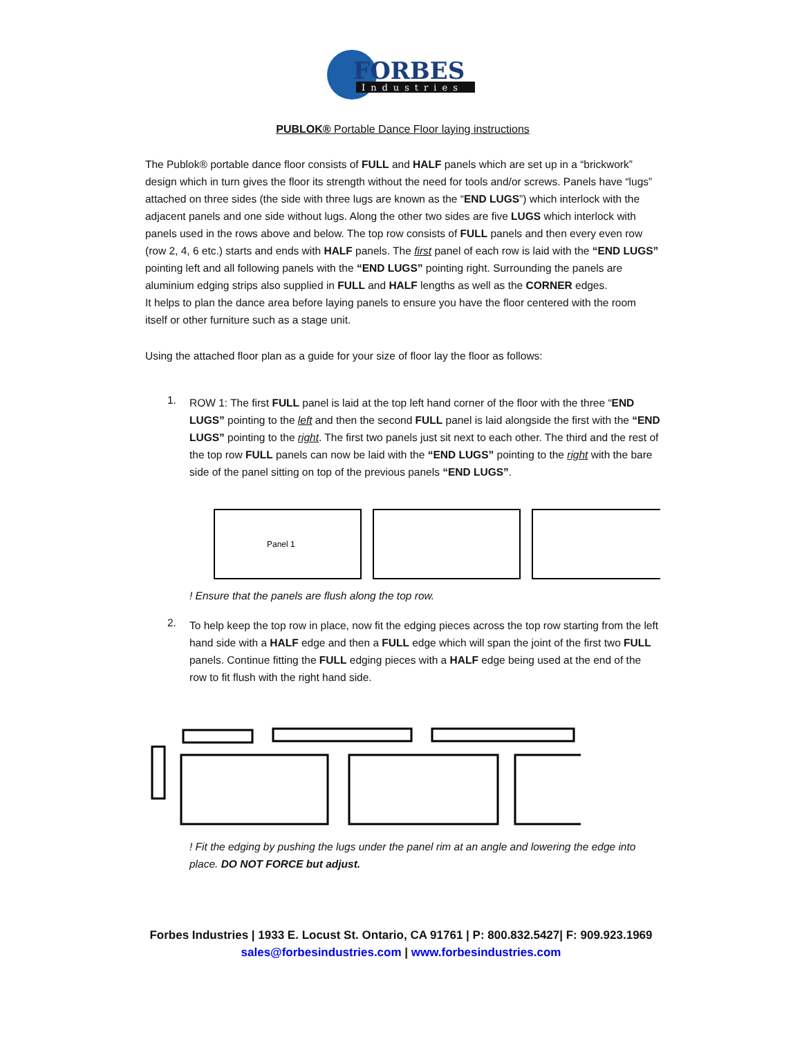FORBES
Industries
PUBLOK® Portable Dance Floor laying instructions
The Publok® portable dance floor consists of FULL and HALF panels which are set up in a “brickwork” design which in turn gives the floor its strength without the need for tools and/or screws. Panels have “lugs” attached on three sides (the side with three lugs are known as the “END LUGS”) which interlock with the adjacent panels and one side without lugs. Along the other two sides are five LUGS which interlock with panels used in the rows above and below. The top row consists of FULL panels and then every even row (row 2, 4, 6 etc.) starts and ends with HALF panels. The first panel of each row is laid with the “END LUGS” pointing left and all following panels with the “END LUGS” pointing right. Surrounding the panels are aluminium edging strips also supplied in FULL and HALF lengths as well as the CORNER edges.
It helps to plan the dance area before laying panels to ensure you have the floor centered with the room itself or other furniture such as a stage unit.
Using the attached floor plan as a guide for your size of floor lay the floor as follows:
1.
ROW 1: The first FULL panel is laid at the top left hand corner of the floor with the three “END LUGS” pointing to the left and then the second FULL panel is laid alongside the first with the “END LUGS” pointing to the right. The first two panels just sit next to each other. The third and the rest of the top row FULL panels can now be laid with the “END LUGS” pointing to the right with the bare side of the panel sitting on top of the previous panels “END LUGS”.
Panel 1
! Ensure that the panels are flush along the top row.
2.
To help keep the top row in place, now fit the edging pieces across the top row starting from the left hand side with a HALF edge and then a FULL edge which will span the joint of the first two FULL panels. Continue fitting the FULL edging pieces with a HALF edge being used at the end of the row to fit flush with the right hand side.
! Fit the edging by pushing the lugs under the panel rim at an angle and lowering the edge into place. DO NOT FORCE but adjust.
Forbes Industries | 1933 E. Locust St. Ontario, CA 91761 | P: 800.832.5427| F: 909.923.1969
sales@forbesindustries.com | www.forbesindustries.com